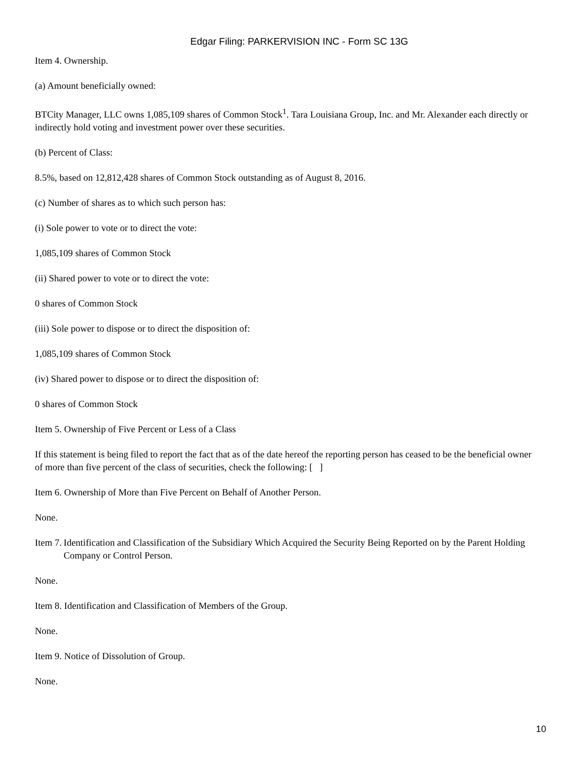Edgar Filing: PARKERVISION INC - Form SC 13G
Item 4. Ownership.
(a) Amount beneficially owned:
BTCity Manager, LLC owns 1,085,109 shares of Common Stock<sup>1</sup>. Tara Louisiana Group, Inc. and Mr. Alexander each directly or indirectly hold voting and investment power over these securities.
(b) Percent of Class:
8.5%, based on 12,812,428 shares of Common Stock outstanding as of August 8, 2016.
(c) Number of shares as to which such person has:
(i) Sole power to vote or to direct the vote:
1,085,109 shares of Common Stock
(ii) Shared power to vote or to direct the vote:
0 shares of Common Stock
(iii) Sole power to dispose or to direct the disposition of:
1,085,109 shares of Common Stock
(iv) Shared power to dispose or to direct the disposition of:
0 shares of Common Stock
Item 5. Ownership of Five Percent or Less of a Class
If this statement is being filed to report the fact that as of the date hereof the reporting person has ceased to be the beneficial owner of more than five percent of the class of securities, check the following: [ ]
Item 6. Ownership of More than Five Percent on Behalf of Another Person.
None.
Item 7. Identification and Classification of the Subsidiary Which Acquired the Security Being Reported on by the Parent Holding Company or Control Person.
None.
Item 8. Identification and Classification of Members of the Group.
None.
Item 9. Notice of Dissolution of Group.
None.
10